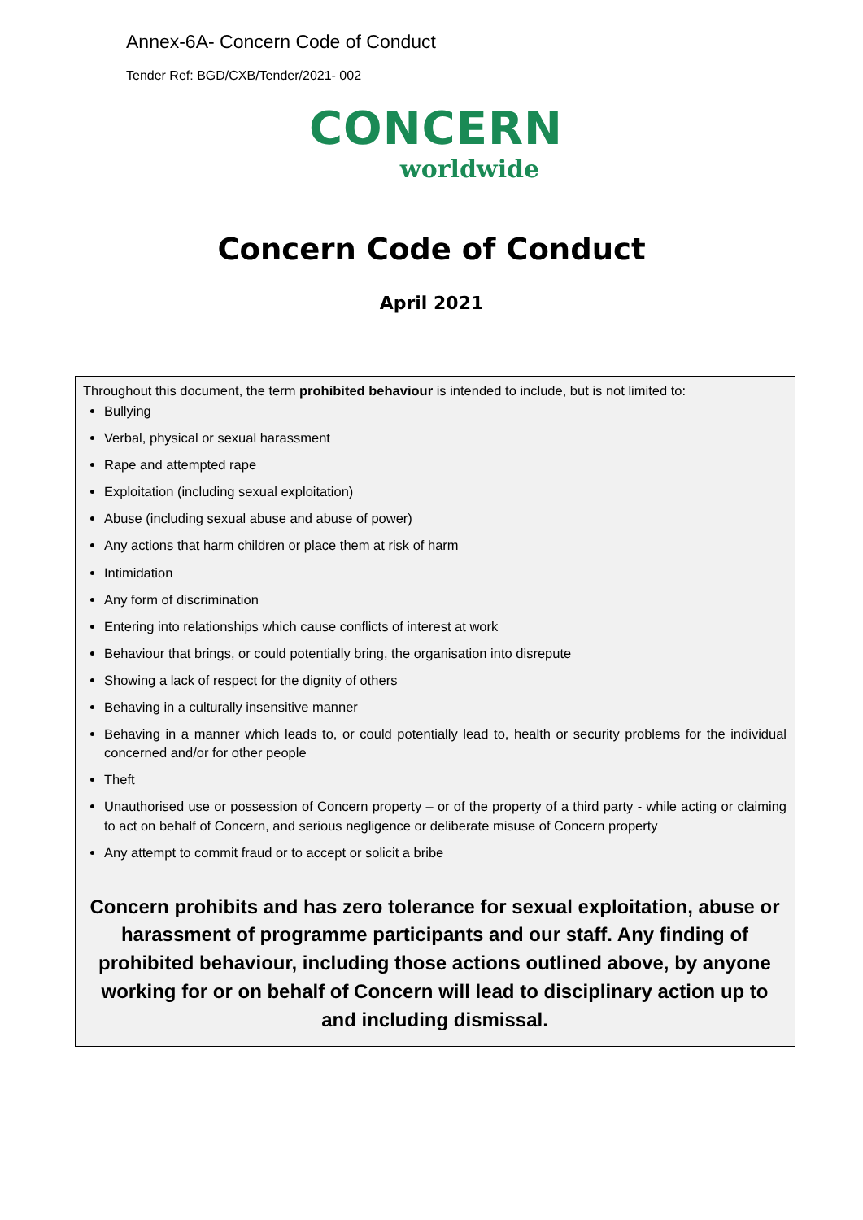Annex-6A- Concern Code of Conduct
Tender Ref: BGD/CXB/Tender/2021- 002
CONCERN
worldwide
Concern Code of Conduct
April 2021
Throughout this document, the term prohibited behaviour is intended to include, but is not limited to:
Bullying
Verbal, physical or sexual harassment
Rape and attempted rape
Exploitation (including sexual exploitation)
Abuse (including sexual abuse and abuse of power)
Any actions that harm children or place them at risk of harm
Intimidation
Any form of discrimination
Entering into relationships which cause conflicts of interest at work
Behaviour that brings, or could potentially bring, the organisation into disrepute
Showing a lack of respect for the dignity of others
Behaving in a culturally insensitive manner
Behaving in a manner which leads to, or could potentially lead to, health or security problems for the individual concerned and/or for other people
Theft
Unauthorised use or possession of Concern property – or of the property of a third party - while acting or claiming to act on behalf of Concern, and serious negligence or deliberate misuse of Concern property
Any attempt to commit fraud or to accept or solicit a bribe
Concern prohibits and has zero tolerance for sexual exploitation, abuse or harassment of programme participants and our staff. Any finding of prohibited behaviour, including those actions outlined above, by anyone working for or on behalf of Concern will lead to disciplinary action up to and including dismissal.